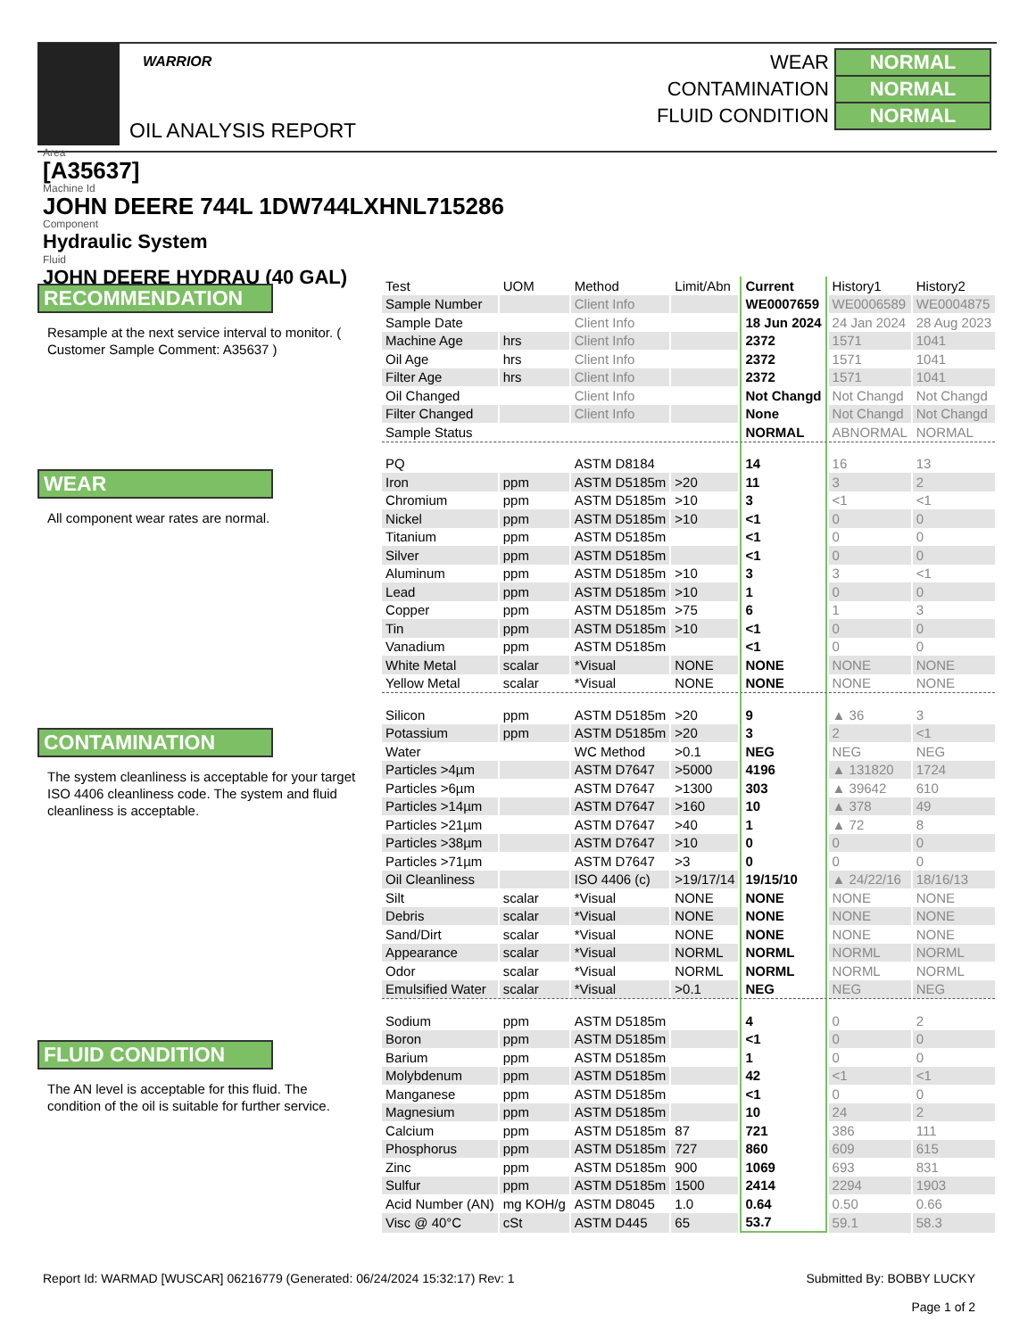WARRIOR
OIL ANALYSIS REPORT
| WEAR | NORMAL |
| CONTAMINATION | NORMAL |
| FLUID CONDITION | NORMAL |
Area
[A35637]
Machine Id
JOHN DEERE 744L 1DW744LXHNL715286
Component
Hydraulic System
Fluid
JOHN DEERE HYDRAU (40 GAL)
RECOMMENDATION
Resample at the next service interval to monitor. ( Customer Sample Comment: A35637 )
WEAR
All component wear rates are normal.
CONTAMINATION
The system cleanliness is acceptable for your target ISO 4406 cleanliness code. The system and fluid cleanliness is acceptable.
FLUID CONDITION
The AN level is acceptable for this fluid. The condition of the oil is suitable for further service.
| Test | UOM | Method | Limit/Abn | Current | History1 | History2 |
| Sample Number | | Client Info | | WE0007659 | WE0006589 | WE0004875 |
| Sample Date | | Client Info | | 18 Jun 2024 | 24 Jan 2024 | 28 Aug 2023 |
| Machine Age | hrs | Client Info | | 2372 | 1571 | 1041 |
| Oil Age | hrs | Client Info | | 2372 | 1571 | 1041 |
| Filter Age | hrs | Client Info | | 2372 | 1571 | 1041 |
| Oil Changed | | Client Info | | Not Changd | Not Changd | Not Changd |
| Filter Changed | | Client Info | | None | Not Changd | Not Changd |
| Sample Status | | | | NORMAL | ABNORMAL | NORMAL |
| PQ | | ASTM D8184 | | 14 | 16 | 13 |
| Iron | ppm | ASTM D5185m | >20 | 11 | 3 | 2 |
| Chromium | ppm | ASTM D5185m | >10 | 3 | <1 | <1 |
| Nickel | ppm | ASTM D5185m | >10 | <1 | 0 | 0 |
| Titanium | ppm | ASTM D5185m | | <1 | 0 | 0 |
| Silver | ppm | ASTM D5185m | | <1 | 0 | 0 |
| Aluminum | ppm | ASTM D5185m | >10 | 3 | 3 | <1 |
| Lead | ppm | ASTM D5185m | >10 | 1 | 0 | 0 |
| Copper | ppm | ASTM D5185m | >75 | 6 | 1 | 3 |
| Tin | ppm | ASTM D5185m | >10 | <1 | 0 | 0 |
| Vanadium | ppm | ASTM D5185m | | <1 | 0 | 0 |
| White Metal | scalar | *Visual | NONE | NONE | NONE | NONE |
| Yellow Metal | scalar | *Visual | NONE | NONE | NONE | NONE |
| Silicon | ppm | ASTM D5185m | >20 | 9 | ▲ 36 | 3 |
| Potassium | ppm | ASTM D5185m | >20 | 3 | 2 | <1 |
| Water | | WC Method | >0.1 | NEG | NEG | NEG |
| Particles >4µm | | ASTM D7647 | >5000 | 4196 | ▲ 131820 | 1724 |
| Particles >6µm | | ASTM D7647 | >1300 | 303 | ▲ 39642 | 610 |
| Particles >14µm | | ASTM D7647 | >160 | 10 | ▲ 378 | 49 |
| Particles >21µm | | ASTM D7647 | >40 | 1 | ▲ 72 | 8 |
| Particles >38µm | | ASTM D7647 | >10 | 0 | 0 | 0 |
| Particles >71µm | | ASTM D7647 | >3 | 0 | 0 | 0 |
| Oil Cleanliness | | ISO 4406 (c) | >19/17/14 | 19/15/10 | ▲ 24/22/16 | 18/16/13 |
| Silt | scalar | *Visual | NONE | NONE | NONE | NONE |
| Debris | scalar | *Visual | NONE | NONE | NONE | NONE |
| Sand/Dirt | scalar | *Visual | NONE | NONE | NONE | NONE |
| Appearance | scalar | *Visual | NORML | NORML | NORML | NORML |
| Odor | scalar | *Visual | NORML | NORML | NORML | NORML |
| Emulsified Water | scalar | *Visual | >0.1 | NEG | NEG | NEG |
| Sodium | ppm | ASTM D5185m | | 4 | 0 | 2 |
| Boron | ppm | ASTM D5185m | | <1 | 0 | 0 |
| Barium | ppm | ASTM D5185m | | 1 | 0 | 0 |
| Molybdenum | ppm | ASTM D5185m | | 42 | <1 | <1 |
| Manganese | ppm | ASTM D5185m | | <1 | 0 | 0 |
| Magnesium | ppm | ASTM D5185m | | 10 | 24 | 2 |
| Calcium | ppm | ASTM D5185m | 87 | 721 | 386 | 111 |
| Phosphorus | ppm | ASTM D5185m | 727 | 860 | 609 | 615 |
| Zinc | ppm | ASTM D5185m | 900 | 1069 | 693 | 831 |
| Sulfur | ppm | ASTM D5185m | 1500 | 2414 | 2294 | 1903 |
| Acid Number (AN) | mg KOH/g | ASTM D8045 | 1.0 | 0.64 | 0.50 | 0.66 |
| Visc @ 40°C | cSt | ASTM D445 | 65 | 53.7 | 59.1 | 58.3 |
Report Id: WARMAD [WUSCAR] 06216779 (Generated: 06/24/2024 15:32:17) Rev: 1
Submitted By: BOBBY LUCKY
Page 1 of 2